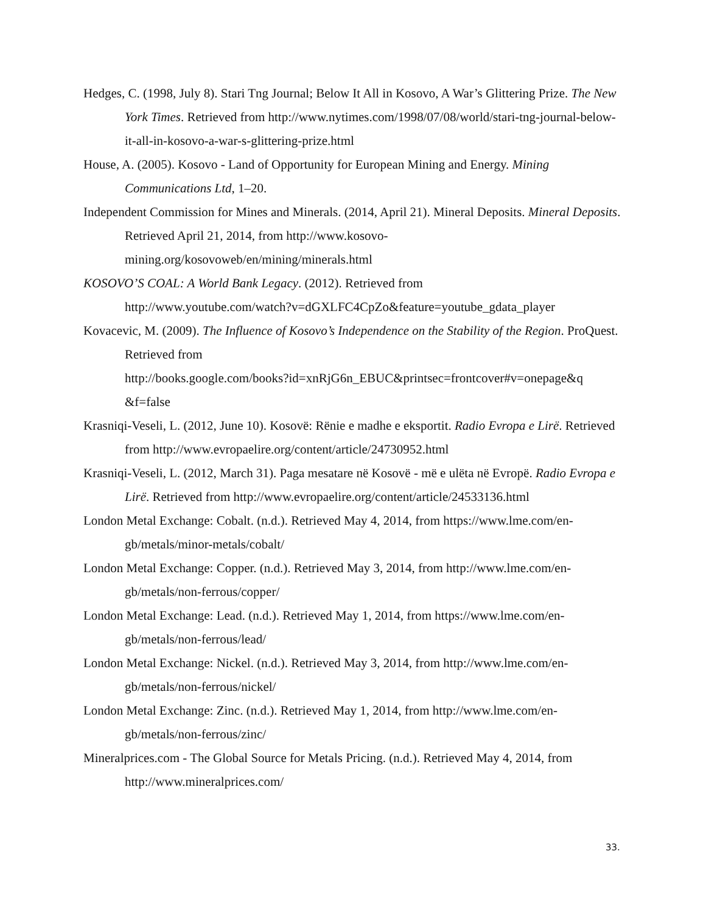Hedges, C. (1998, July 8). Stari Tng Journal; Below It All in Kosovo, A War’s Glittering Prize. The New York Times. Retrieved from http://www.nytimes.com/1998/07/08/world/stari-tng-journal-below-it-all-in-kosovo-a-war-s-glittering-prize.html
House, A. (2005). Kosovo - Land of Opportunity for European Mining and Energy. Mining Communications Ltd, 1–20.
Independent Commission for Mines and Minerals. (2014, April 21). Mineral Deposits. Mineral Deposits. Retrieved April 21, 2014, from http://www.kosovo-
mining.org/kosovoweb/en/mining/minerals.html
KOSOVO’S COAL: A World Bank Legacy. (2012). Retrieved from
http://www.youtube.com/watch?v=dGXLFC4CpZo&feature=youtube_gdata_player
Kovacevic, M. (2009). The Influence of Kosovo’s Independence on the Stability of the Region. ProQuest. Retrieved from
http://books.google.com/books?id=xnRjG6n_EBUC&printsec=frontcover#v=onepage&q
&f=false
Krasniqi-Veseli, L. (2012, June 10). Kosovë: Rënie e madhe e eksportit. Radio Evropa e Lirë. Retrieved from http://www.evropaelire.org/content/article/24730952.html
Krasniqi-Veseli, L. (2012, March 31). Paga mesatare në Kosovë - më e ulëta në Evropë. Radio Evropa e Lirë. Retrieved from http://www.evropaelire.org/content/article/24533136.html
London Metal Exchange: Cobalt. (n.d.). Retrieved May 4, 2014, from https://www.lme.com/en-gb/metals/minor-metals/cobalt/
London Metal Exchange: Copper. (n.d.). Retrieved May 3, 2014, from http://www.lme.com/en-gb/metals/non-ferrous/copper/
London Metal Exchange: Lead. (n.d.). Retrieved May 1, 2014, from https://www.lme.com/en-gb/metals/non-ferrous/lead/
London Metal Exchange: Nickel. (n.d.). Retrieved May 3, 2014, from http://www.lme.com/en-gb/metals/non-ferrous/nickel/
London Metal Exchange: Zinc. (n.d.). Retrieved May 1, 2014, from http://www.lme.com/en-gb/metals/non-ferrous/zinc/
Mineralprices.com - The Global Source for Metals Pricing. (n.d.). Retrieved May 4, 2014, from http://www.mineralprices.com/
33.